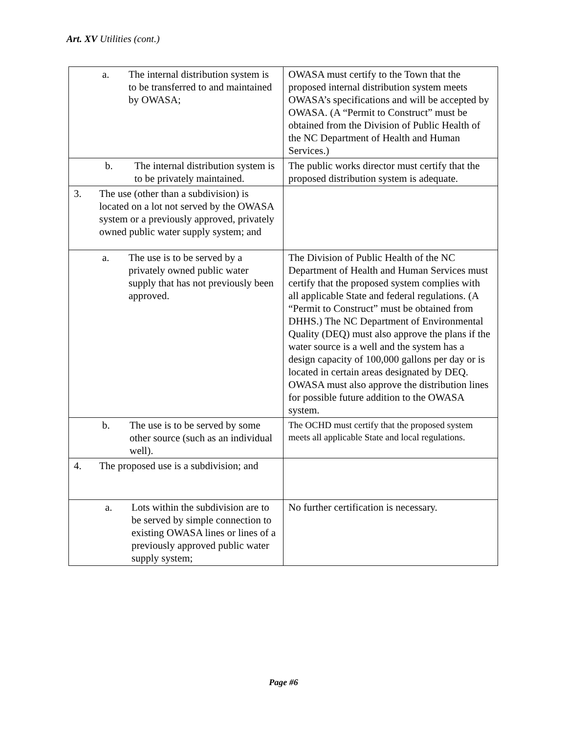Art. XV Utilities (cont.)
| a. The internal distribution system is to be transferred to and maintained by OWASA; | OWASA must certify to the Town that the proposed internal distribution system meets OWASA’s specifications and will be accepted by OWASA. (A “Permit to Construct” must be obtained from the Division of Public Health of the NC Department of Health and Human Services.) |
| b. The internal distribution system is to be privately maintained. | The public works director must certify that the proposed distribution system is adequate. |
| 3. The use (other than a subdivision) is located on a lot not served by the OWASA system or a previously approved, privately owned public water supply system; and | |
| a. The use is to be served by a privately owned public water supply that has not previously been approved. | The Division of Public Health of the NC Department of Health and Human Services must certify that the proposed system complies with all applicable State and federal regulations. (A “Permit to Construct” must be obtained from DHHS.) The NC Department of Environmental Quality (DEQ) must also approve the plans if the water source is a well and the system has a design capacity of 100,000 gallons per day or is located in certain areas designated by DEQ. OWASA must also approve the distribution lines for possible future addition to the OWASA system. |
| b. The use is to be served by some other source (such as an individual well). | The OCHD must certify that the proposed system meets all applicable State and local regulations. |
| 4. The proposed use is a subdivision; and | |
| a. Lots within the subdivision are to be served by simple connection to existing OWASA lines or lines of a previously approved public water supply system; | No further certification is necessary. |
Page #6